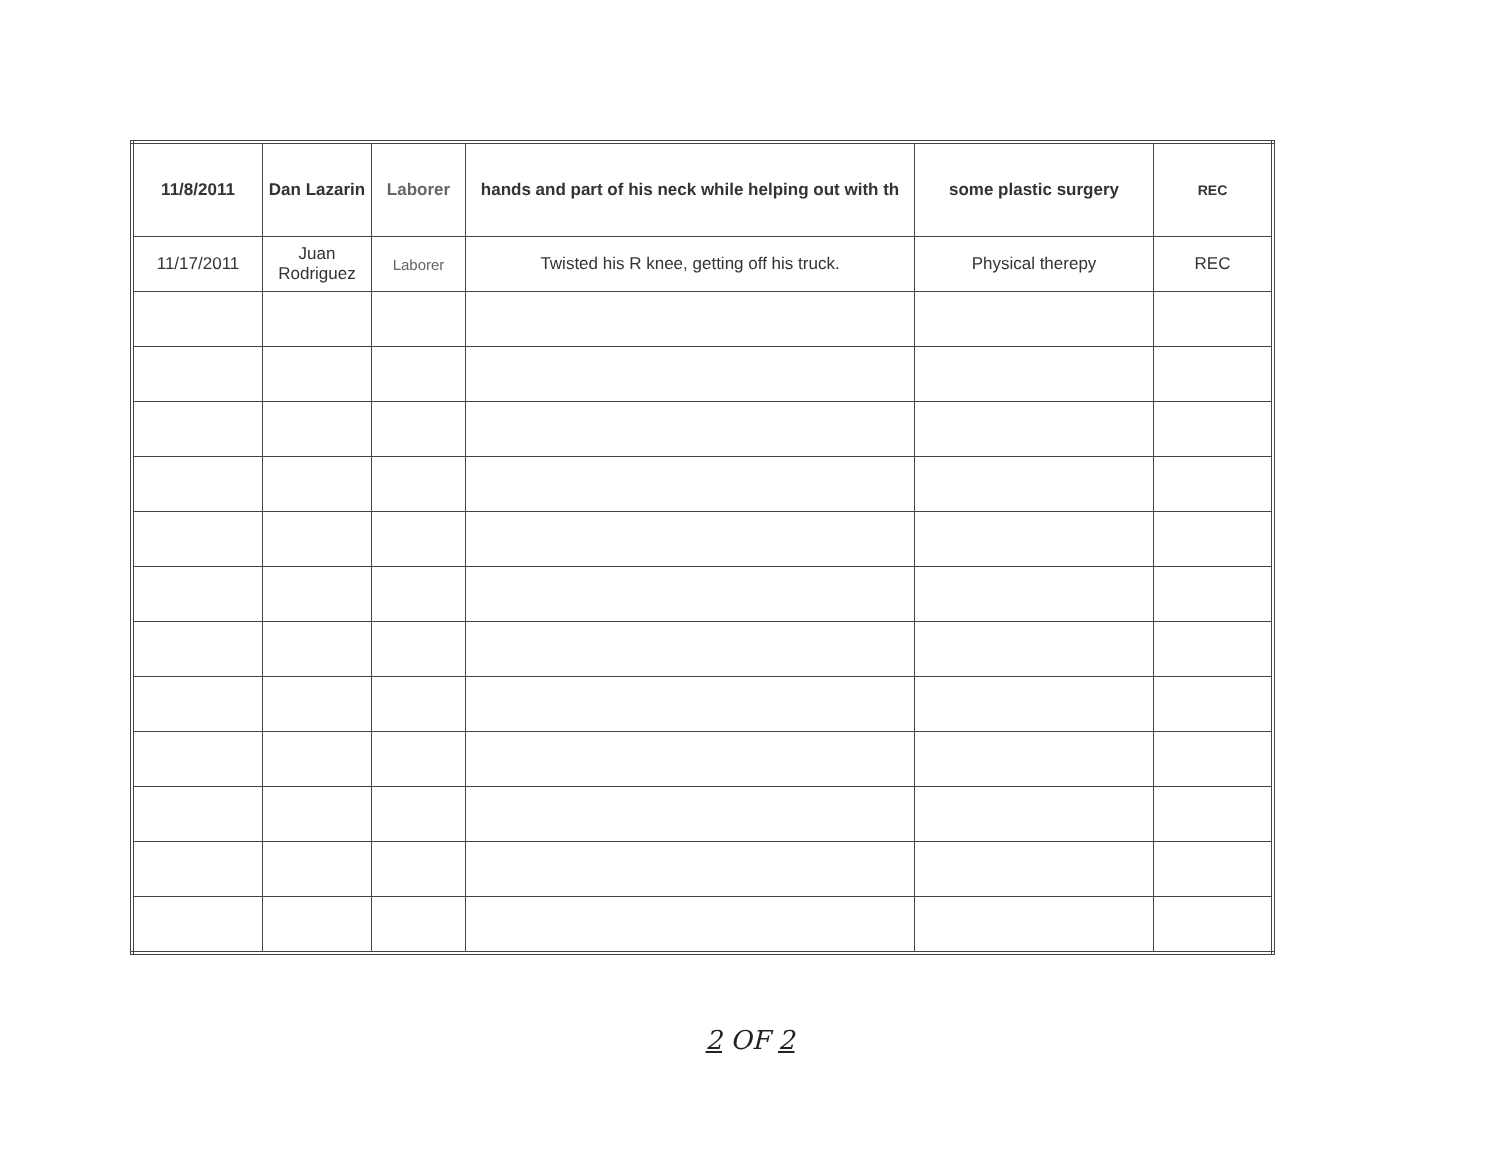| 11/8/2011 | Dan Lazarin | Laborer | hands and part of his neck while helping out with th | some plastic surgery | REC |
| 11/17/2011 | Juan Rodriguez | Laborer | Twisted his R knee, getting off his truck. | Physical therepy | REC |
2 OF 2